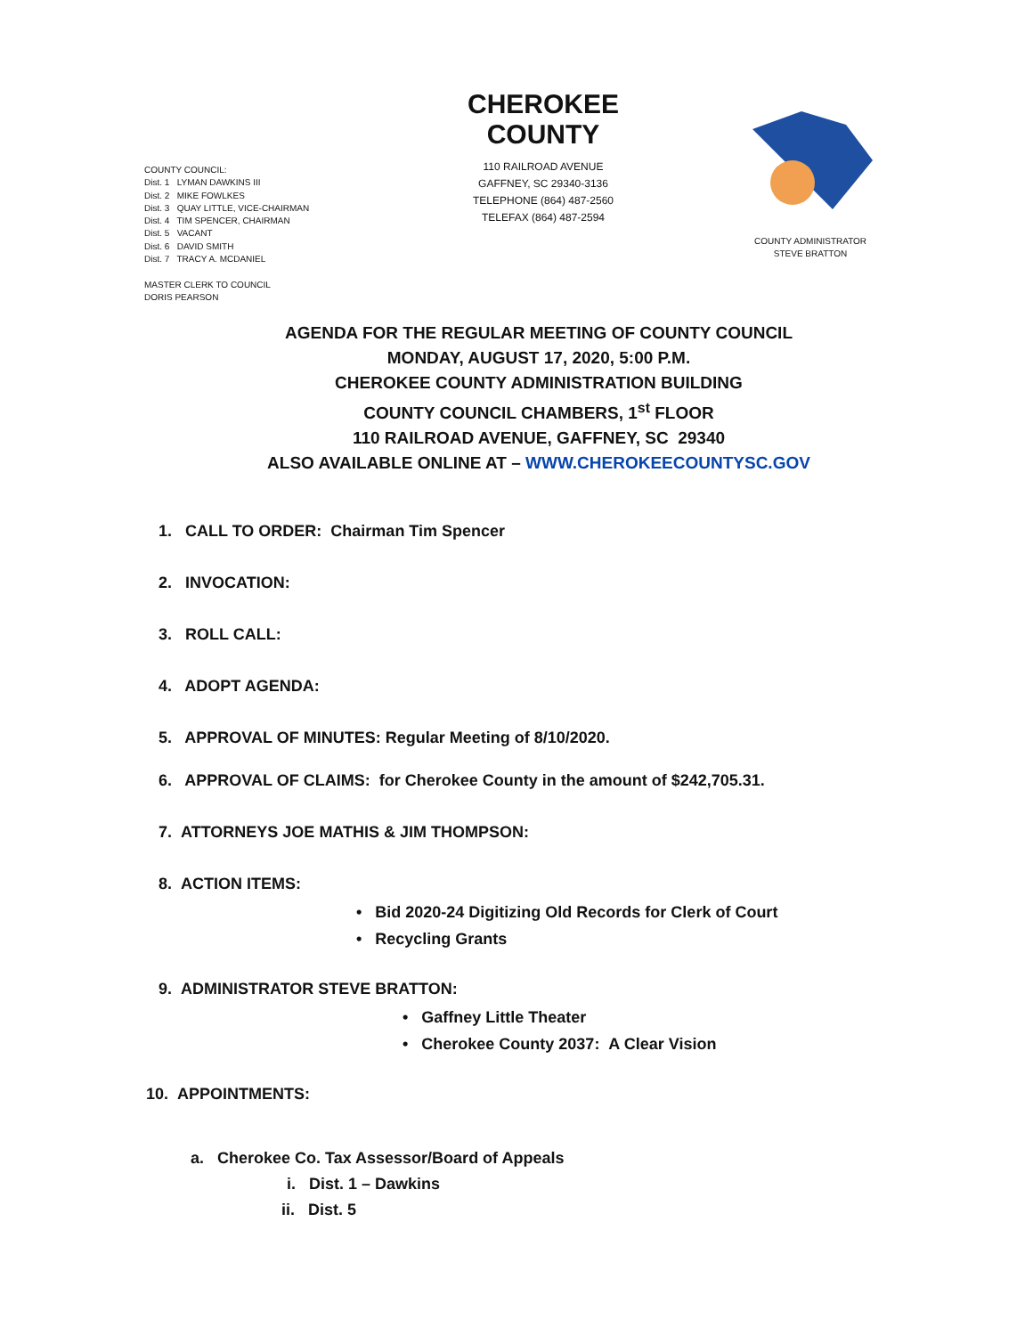COUNTY COUNCIL:
Dist. 1 LYMAN DAWKINS III
Dist. 2 MIKE FOWLKES
Dist. 3 QUAY LITTLE, VICE-CHAIRMAN
Dist. 4 TIM SPENCER, CHAIRMAN
Dist. 5 VACANT
Dist. 6 DAVID SMITH
Dist. 7 TRACY A. MCDANIEL
MASTER CLERK TO COUNCIL
DORIS PEARSON
CHEROKEE COUNTY
110 RAILROAD AVENUE
GAFFNEY, SC 29340-3136
TELEPHONE (864) 487-2560
TELEFAX (864) 487-2594
COUNTY ADMINISTRATOR
STEVE BRATTON
AGENDA FOR THE REGULAR MEETING OF COUNTY COUNCIL
MONDAY, AUGUST 17, 2020, 5:00 P.M.
CHEROKEE COUNTY ADMINISTRATION BUILDING
COUNTY COUNCIL CHAMBERS, 1<sup>st</sup> FLOOR
110 RAILROAD AVENUE, GAFFNEY, SC 29340
ALSO AVAILABLE ONLINE AT – WWW.CHEROKEECOUNTYSC.GOV
1. CALL TO ORDER: Chairman Tim Spencer
2. INVOCATION:
3. ROLL CALL:
4. ADOPT AGENDA:
5. APPROVAL OF MINUTES: Regular Meeting of 8/10/2020.
6. APPROVAL OF CLAIMS: for Cherokee County in the amount of $242,705.31.
7. ATTORNEYS JOE MATHIS & JIM THOMPSON:
8. ACTION ITEMS:
• Bid 2020-24 Digitizing Old Records for Clerk of Court
• Recycling Grants
9. ADMINISTRATOR STEVE BRATTON:
• Gaffney Little Theater
• Cherokee County 2037: A Clear Vision
10. APPOINTMENTS:
a. Cherokee Co. Tax Assessor/Board of Appeals
i. Dist. 1 – Dawkins
ii. Dist. 5